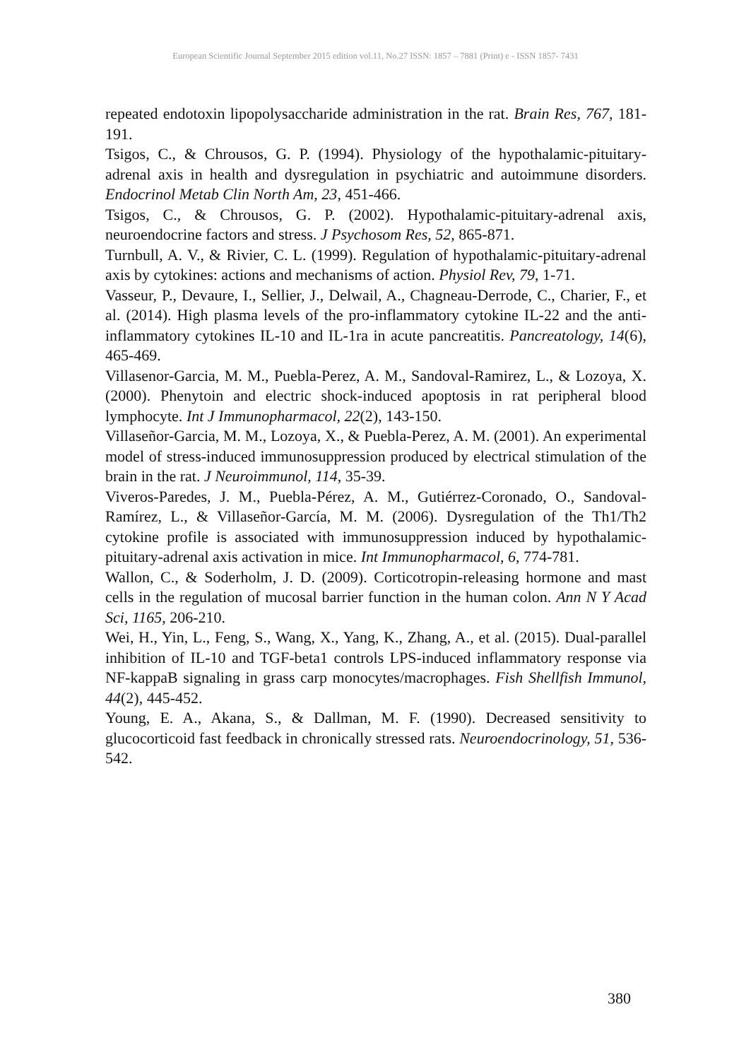European Scientific Journal September 2015 edition vol.11, No.27 ISSN: 1857 – 7881 (Print) e - ISSN 1857- 7431
repeated endotoxin lipopolysaccharide administration in the rat. Brain Res, 767, 181-191.
Tsigos, C., & Chrousos, G. P. (1994). Physiology of the hypothalamic-pituitary- adrenal axis in health and dysregulation in psychiatric and autoimmune disorders. Endocrinol Metab Clin North Am, 23, 451-466.
Tsigos, C., & Chrousos, G. P. (2002). Hypothalamic-pituitary-adrenal axis, neuroendocrine factors and stress. J Psychosom Res, 52, 865-871.
Turnbull, A. V., & Rivier, C. L. (1999). Regulation of hypothalamic-pituitary-adrenal axis by cytokines: actions and mechanisms of action. Physiol Rev, 79, 1-71.
Vasseur, P., Devaure, I., Sellier, J., Delwail, A., Chagneau-Derrode, C., Charier, F., et al. (2014). High plasma levels of the pro-inflammatory cytokine IL-22 and the anti-inflammatory cytokines IL-10 and IL-1ra in acute pancreatitis. Pancreatology, 14(6), 465-469.
Villasenor-Garcia, M. M., Puebla-Perez, A. M., Sandoval-Ramirez, L., & Lozoya, X. (2000). Phenytoin and electric shock-induced apoptosis in rat peripheral blood lymphocyte. Int J Immunopharmacol, 22(2), 143-150.
Villaseñor-Garcia, M. M., Lozoya, X., & Puebla-Perez, A. M. (2001). An experimental model of stress-induced immunosuppression produced by electrical stimulation of the brain in the rat. J Neuroimmunol, 114, 35-39.
Viveros-Paredes, J. M., Puebla-Pérez, A. M., Gutiérrez-Coronado, O., Sandoval-Ramírez, L., & Villaseñor-García, M. M. (2006). Dysregulation of the Th1/Th2 cytokine profile is associated with immunosuppression induced by hypothalamic-pituitary-adrenal axis activation in mice. Int Immunopharmacol, 6, 774-781.
Wallon, C., & Soderholm, J. D. (2009). Corticotropin-releasing hormone and mast cells in the regulation of mucosal barrier function in the human colon. Ann N Y Acad Sci, 1165, 206-210.
Wei, H., Yin, L., Feng, S., Wang, X., Yang, K., Zhang, A., et al. (2015). Dual-parallel inhibition of IL-10 and TGF-beta1 controls LPS-induced inflammatory response via NF-kappaB signaling in grass carp monocytes/macrophages. Fish Shellfish Immunol, 44(2), 445-452.
Young, E. A., Akana, S., & Dallman, M. F. (1990). Decreased sensitivity to glucocorticoid fast feedback in chronically stressed rats. Neuroendocrinology, 51, 536-542.
380